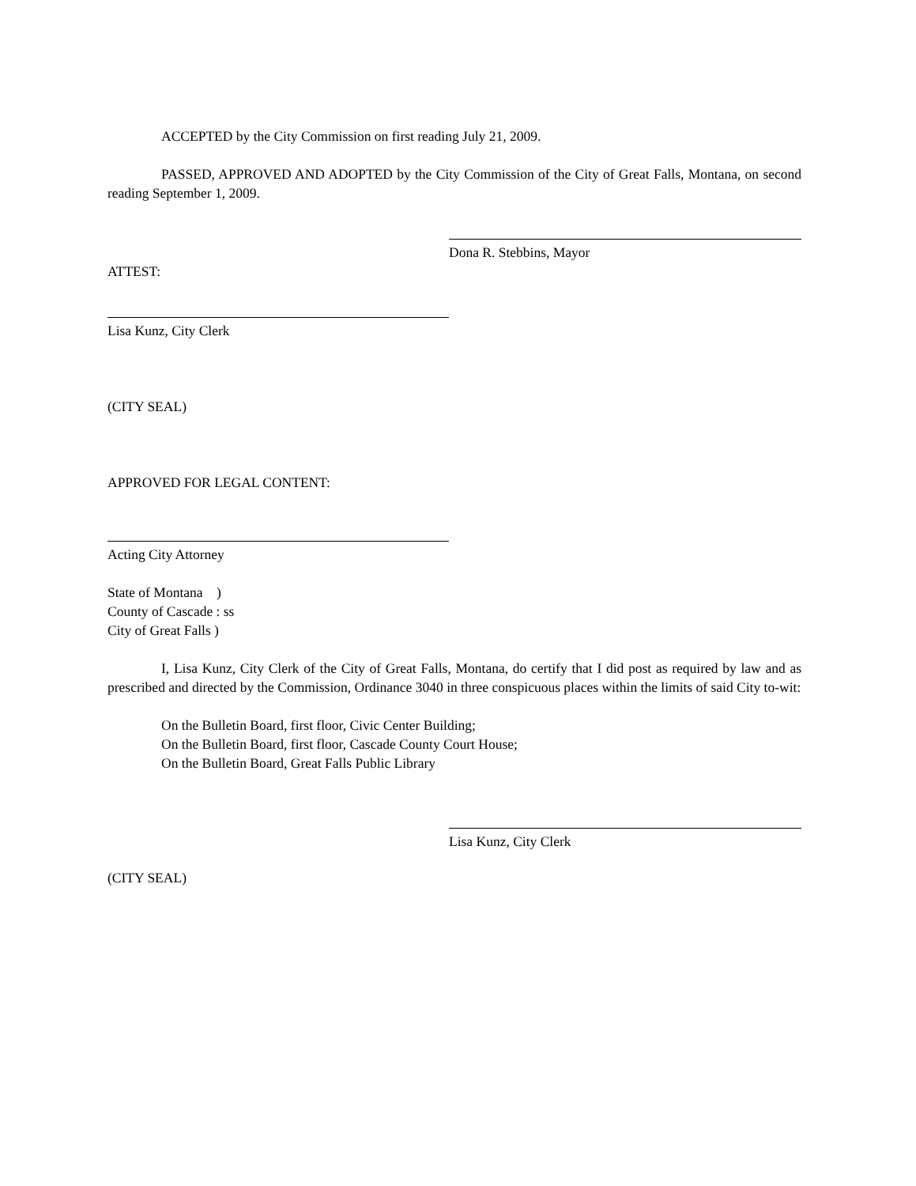ACCEPTED by the City Commission on first reading July 21, 2009.
PASSED, APPROVED AND ADOPTED by the City Commission of the City of Great Falls, Montana, on second reading September 1, 2009.
Dona R. Stebbins, Mayor
ATTEST:
Lisa Kunz, City Clerk
(CITY SEAL)
APPROVED FOR LEGAL CONTENT:
Acting City Attorney
State of Montana )
County of Cascade : ss
City of Great Falls )
I, Lisa Kunz, City Clerk of the City of Great Falls, Montana, do certify that I did post as required by law and as prescribed and directed by the Commission, Ordinance 3040 in three conspicuous places within the limits of said City to-wit:
On the Bulletin Board, first floor, Civic Center Building;
On the Bulletin Board, first floor, Cascade County Court House;
On the Bulletin Board, Great Falls Public Library
Lisa Kunz, City Clerk
(CITY SEAL)